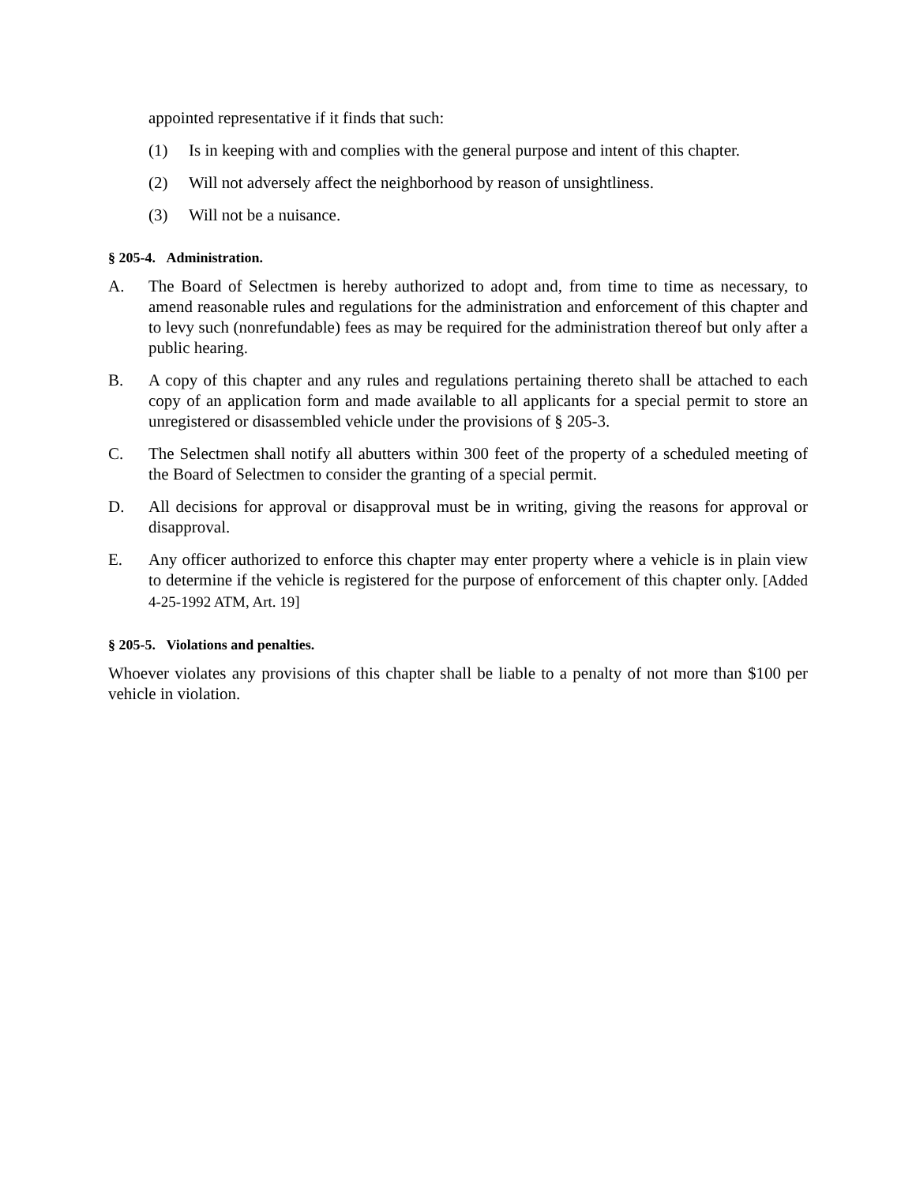appointed representative if it finds that such:
(1) Is in keeping with and complies with the general purpose and intent of this chapter.
(2) Will not adversely affect the neighborhood by reason of unsightliness.
(3) Will not be a nuisance.
§ 205-4. Administration.
A. The Board of Selectmen is hereby authorized to adopt and, from time to time as necessary, to amend reasonable rules and regulations for the administration and enforcement of this chapter and to levy such (nonrefundable) fees as may be required for the administration thereof but only after a public hearing.
B. A copy of this chapter and any rules and regulations pertaining thereto shall be attached to each copy of an application form and made available to all applicants for a special permit to store an unregistered or disassembled vehicle under the provisions of § 205-3.
C. The Selectmen shall notify all abutters within 300 feet of the property of a scheduled meeting of the Board of Selectmen to consider the granting of a special permit.
D. All decisions for approval or disapproval must be in writing, giving the reasons for approval or disapproval.
E. Any officer authorized to enforce this chapter may enter property where a vehicle is in plain view to determine if the vehicle is registered for the purpose of enforcement of this chapter only. [Added 4-25-1992 ATM, Art. 19]
§ 205-5. Violations and penalties.
Whoever violates any provisions of this chapter shall be liable to a penalty of not more than $100 per vehicle in violation.